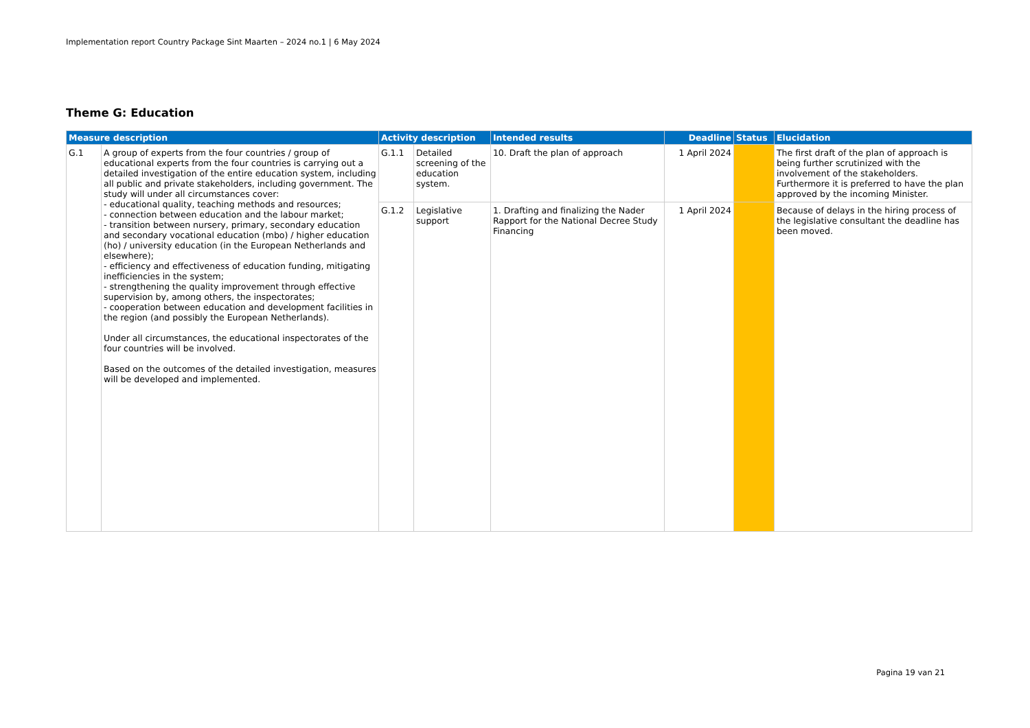Implementation report Country Package Sint Maarten – 2024 no.1 | 6 May 2024
Theme G: Education
| Measure description | | Activity description | | Intended results | Deadline | Status | Elucidation |
| --- | --- | --- | --- | --- | --- | --- | --- |
| G.1 | A group of experts from the four countries / group of educational experts from the four countries is carrying out a detailed investigation of the entire education system, including all public and private stakeholders, including government. The study will under all circumstances cover: - educational quality, teaching methods and resources; - connection between education and the labour market; - transition between nursery, primary, secondary education and secondary vocational education (mbo) / higher education (ho) / university education (in the European Netherlands and elsewhere); - efficiency and effectiveness of education funding, mitigating inefficiencies in the system; - strengthening the quality improvement through effective supervision by, among others, the inspectorates; - cooperation between education and development facilities in the region (and possibly the European Netherlands). Under all circumstances, the educational inspectorates of the four countries will be involved. Based on the outcomes of the detailed investigation, measures will be developed and implemented. | G.1.1 | Detailed screening of the education system. | 10. Draft the plan of approach | 1 April 2024 | | The first draft of the plan of approach is being further scrutinized with the involvement of the stakeholders. Furthermore it is preferred to have the plan approved by the incoming Minister. |
| | | G.1.2 | Legislative support | 1. Drafting and finalizing the Nader Rapport for the National Decree Study Financing | 1 April 2024 | | Because of delays in the hiring process of the legislative consultant the deadline has been moved. |
Pagina 19 van 21